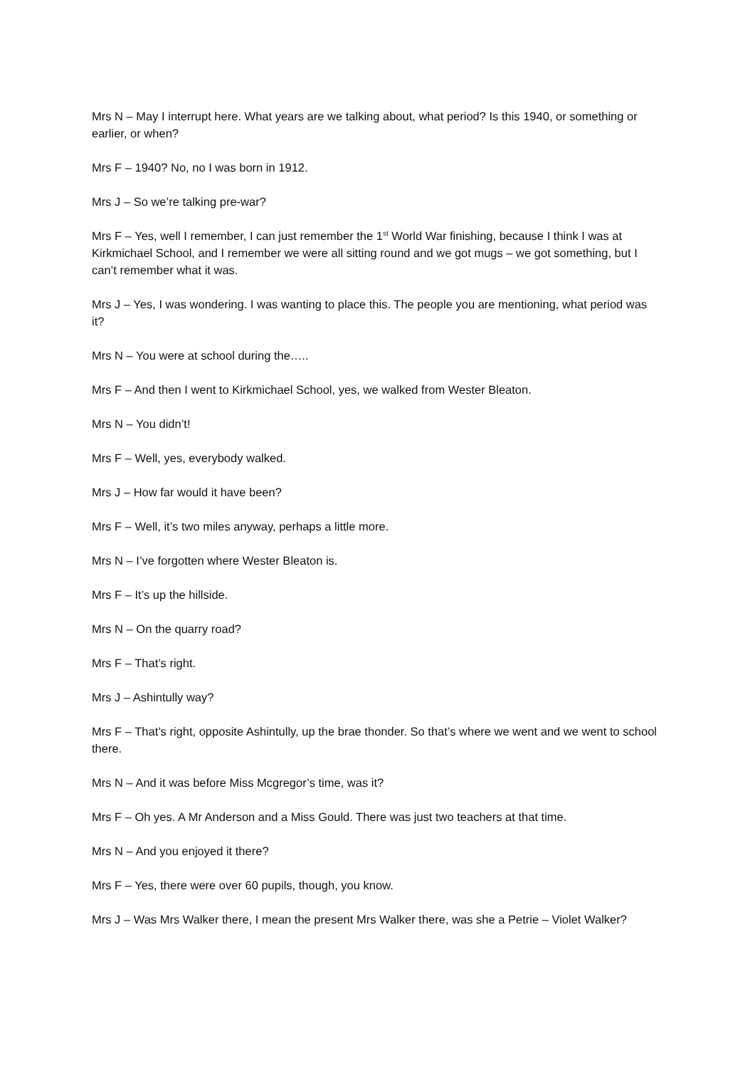Mrs N – May I interrupt here. What years are we talking about, what period? Is this 1940, or something or earlier, or when?
Mrs F – 1940? No, no I was born in 1912.
Mrs J – So we’re talking pre-war?
Mrs F – Yes, well I remember, I can just remember the 1<sup>st</sup> World War finishing, because I think I was at Kirkmichael School, and I remember we were all sitting round and we got mugs – we got something, but I can’t remember what it was.
Mrs J – Yes, I was wondering. I was wanting to place this. The people you are mentioning, what period was it?
Mrs N – You were at school during the…..
Mrs F – And then I went to Kirkmichael School, yes, we walked from Wester Bleaton.
Mrs N – You didn’t!
Mrs F – Well, yes, everybody walked.
Mrs J – How far would it have been?
Mrs F – Well, it’s two miles anyway, perhaps a little more.
Mrs N – I’ve forgotten where Wester Bleaton is.
Mrs F – It’s up the hillside.
Mrs N – On the quarry road?
Mrs F – That’s right.
Mrs J – Ashintully way?
Mrs F – That’s right, opposite Ashintully, up the brae thonder. So that’s where we went and we went to school there.
Mrs N – And it was before Miss Mcgregor’s time, was it?
Mrs F – Oh yes. A Mr Anderson and a Miss Gould. There was just two teachers at that time.
Mrs N – And you enjoyed it there?
Mrs F – Yes, there were over 60 pupils, though, you know.
Mrs J – Was Mrs Walker there, I mean the present Mrs Walker there, was she a Petrie – Violet Walker?